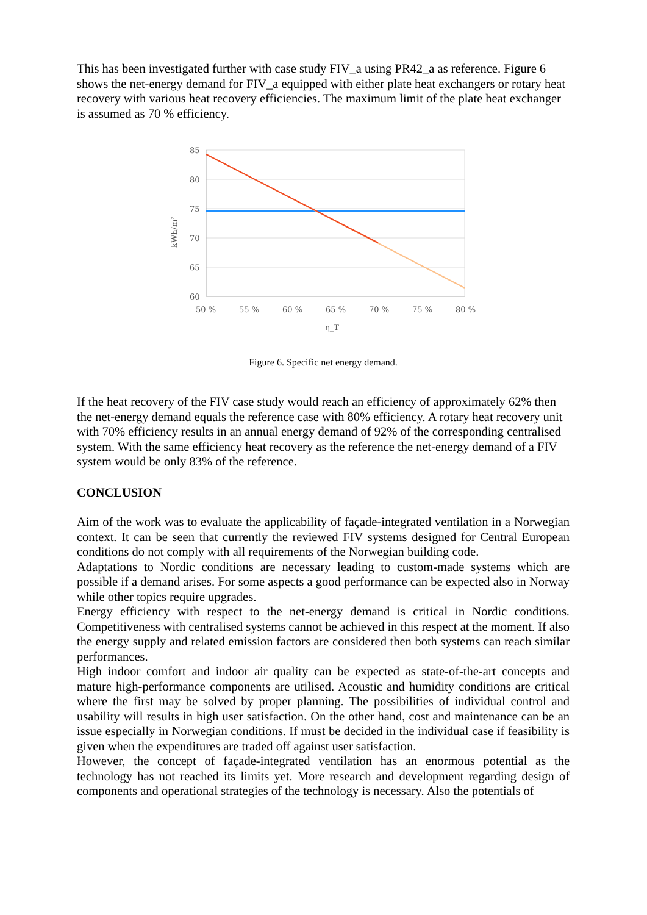This has been investigated further with case study FIV_a using PR42_a as reference. Figure 6 shows the net-energy demand for FIV_a equipped with either plate heat exchangers or rotary heat recovery with various heat recovery efficiencies. The maximum limit of the plate heat exchanger is assumed as 70 % efficiency.
85
80
75
70
65
60
50 %
55 %
60 %
65 %
70 %
75 %
80 %
η_T
kWh/m²
Figure 6. Specific net energy demand.
If the heat recovery of the FIV case study would reach an efficiency of approximately 62% then the net-energy demand equals the reference case with 80% efficiency. A rotary heat recovery unit with 70% efficiency results in an annual energy demand of 92% of the corresponding centralised system. With the same efficiency heat recovery as the reference the net-energy demand of a FIV system would be only 83% of the reference.
CONCLUSION
Aim of the work was to evaluate the applicability of façade-integrated ventilation in a Norwegian context. It can be seen that currently the reviewed FIV systems designed for Central European conditions do not comply with all requirements of the Norwegian building code.
Adaptations to Nordic conditions are necessary leading to custom-made systems which are possible if a demand arises. For some aspects a good performance can be expected also in Norway while other topics require upgrades.
Energy efficiency with respect to the net-energy demand is critical in Nordic conditions. Competitiveness with centralised systems cannot be achieved in this respect at the moment. If also the energy supply and related emission factors are considered then both systems can reach similar performances.
High indoor comfort and indoor air quality can be expected as state-of-the-art concepts and mature high-performance components are utilised. Acoustic and humidity conditions are critical where the first may be solved by proper planning. The possibilities of individual control and usability will results in high user satisfaction. On the other hand, cost and maintenance can be an issue especially in Norwegian conditions. If must be decided in the individual case if feasibility is given when the expenditures are traded off against user satisfaction.
However, the concept of façade-integrated ventilation has an enormous potential as the technology has not reached its limits yet. More research and development regarding design of components and operational strategies of the technology is necessary. Also the potentials of